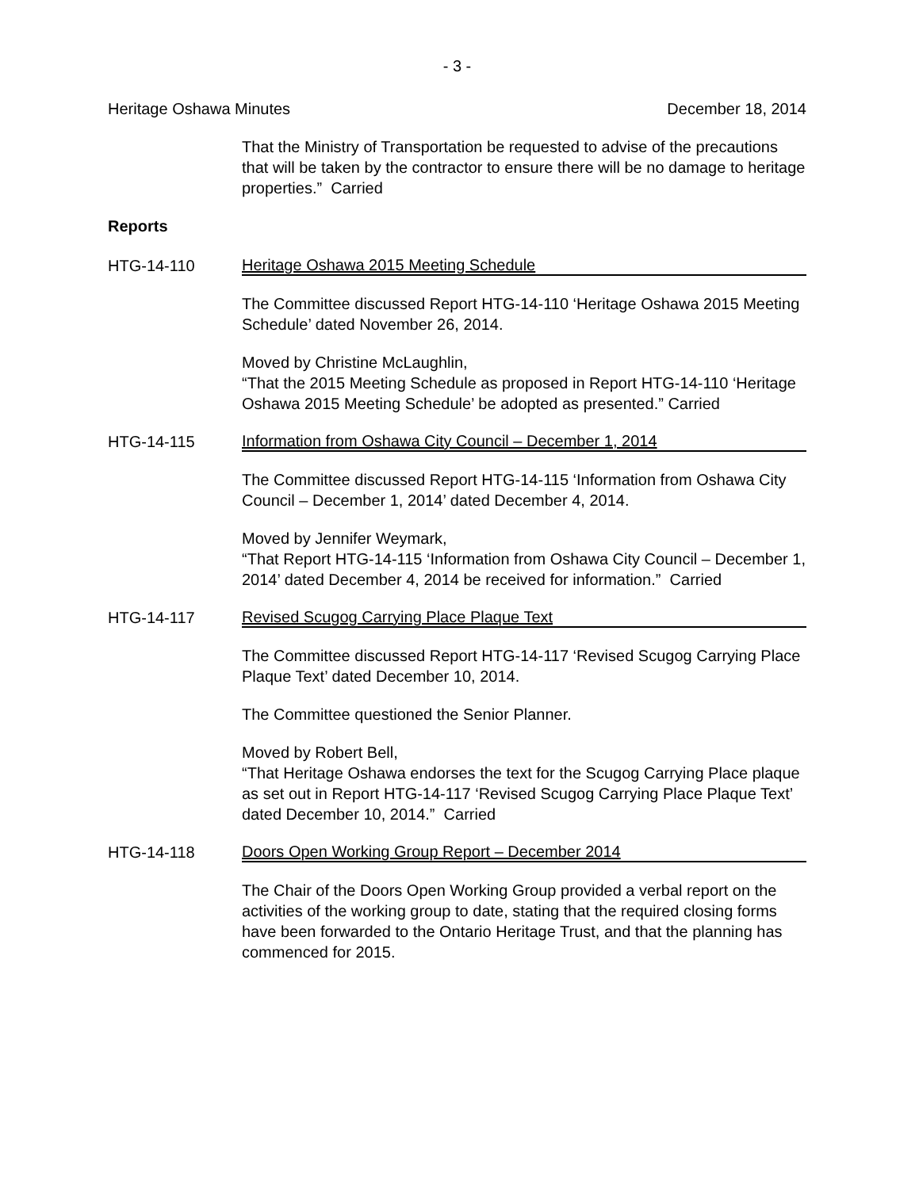- 3 -
Heritage Oshawa Minutes December 18, 2014
That the Ministry of Transportation be requested to advise of the precautions that will be taken by the contractor to ensure there will be no damage to heritage properties.” Carried
Reports
HTG-14-110 Heritage Oshawa 2015 Meeting Schedule
The Committee discussed Report HTG-14-110 ‘Heritage Oshawa 2015 Meeting Schedule’ dated November 26, 2014.
Moved by Christine McLaughlin,
“That the 2015 Meeting Schedule as proposed in Report HTG-14-110 ‘Heritage Oshawa 2015 Meeting Schedule’ be adopted as presented.” Carried
HTG-14-115 Information from Oshawa City Council – December 1, 2014
The Committee discussed Report HTG-14-115 ‘Information from Oshawa City Council – December 1, 2014’ dated December 4, 2014.
Moved by Jennifer Weymark,
“That Report HTG-14-115 ‘Information from Oshawa City Council – December 1, 2014’ dated December 4, 2014 be received for information.” Carried
HTG-14-117 Revised Scugog Carrying Place Plaque Text
The Committee discussed Report HTG-14-117 ‘Revised Scugog Carrying Place Plaque Text’ dated December 10, 2014.
The Committee questioned the Senior Planner.
Moved by Robert Bell,
“That Heritage Oshawa endorses the text for the Scugog Carrying Place plaque as set out in Report HTG-14-117 ‘Revised Scugog Carrying Place Plaque Text’ dated December 10, 2014.” Carried
HTG-14-118 Doors Open Working Group Report – December 2014
The Chair of the Doors Open Working Group provided a verbal report on the activities of the working group to date, stating that the required closing forms have been forwarded to the Ontario Heritage Trust, and that the planning has commenced for 2015.